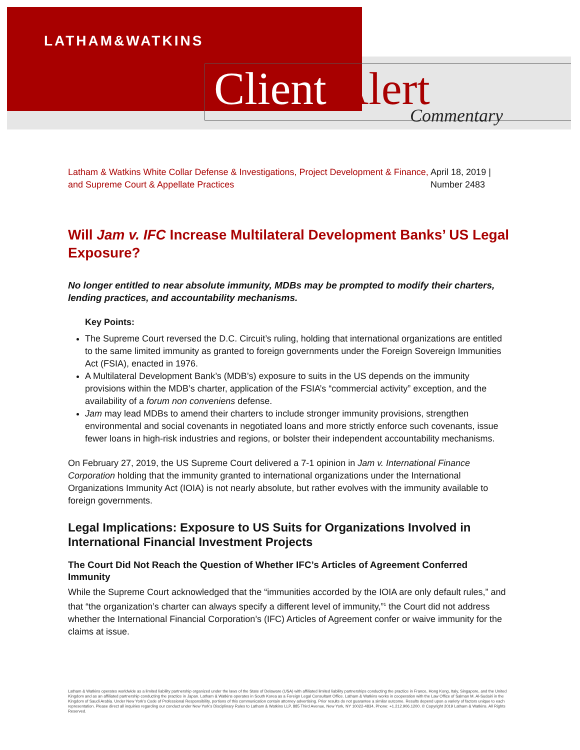LATHAM&WATKINS
Client Alert Commentary
Latham & Watkins White Collar Defense & Investigations, Project Development & Finance, and Supreme Court & Appellate Practices
April 18, 2019 | Number 2483
Will Jam v. IFC Increase Multilateral Development Banks’ US Legal Exposure?
No longer entitled to near absolute immunity, MDBs may be prompted to modify their charters, lending practices, and accountability mechanisms.
Key Points:
The Supreme Court reversed the D.C. Circuit’s ruling, holding that international organizations are entitled to the same limited immunity as granted to foreign governments under the Foreign Sovereign Immunities Act (FSIA), enacted in 1976.
A Multilateral Development Bank’s (MDB’s) exposure to suits in the US depends on the immunity provisions within the MDB’s charter, application of the FSIA’s “commercial activity” exception, and the availability of a forum non conveniens defense.
Jam may lead MDBs to amend their charters to include stronger immunity provisions, strengthen environmental and social covenants in negotiated loans and more strictly enforce such covenants, issue fewer loans in high-risk industries and regions, or bolster their independent accountability mechanisms.
On February 27, 2019, the US Supreme Court delivered a 7-1 opinion in Jam v. International Finance Corporation holding that the immunity granted to international organizations under the International Organizations Immunity Act (IOIA) is not nearly absolute, but rather evolves with the immunity available to foreign governments.
Legal Implications: Exposure to US Suits for Organizations Involved in International Financial Investment Projects
The Court Did Not Reach the Question of Whether IFC’s Articles of Agreement Conferred Immunity
While the Supreme Court acknowledged that the “immunities accorded by the IOIA are only default rules,” and that “the organization’s charter can always specify a different level of immunity,”<sup>1</sup> the Court did not address whether the International Financial Corporation’s (IFC) Articles of Agreement confer or waive immunity for the claims at issue.
Latham & Watkins operates worldwide as a limited liability partnership organized under the laws of the State of Delaware (USA) with affiliated limited liability partnerships conducting the practice in France, Hong Kong, Italy, Singapore, and the United Kingdom and as an affiliated partnership conducting the practice in Japan. Latham & Watkins operates in South Korea as a Foreign Legal Consultant Office. Latham & Watkins works in cooperation with the Law Office of Salman M. Al-Sudairi in the Kingdom of Saudi Arabia. Under New York’s Code of Professional Responsibility, portions of this communication contain attorney advertising. Prior results do not guarantee a similar outcome. Results depend upon a variety of factors unique to each representation. Please direct all inquiries regarding our conduct under New York’s Disciplinary Rules to Latham & Watkins LLP, 885 Third Avenue, New York, NY 10022-4834, Phone: +1.212.906.1200. © Copyright 2019 Latham & Watkins. All Rights Reserved.